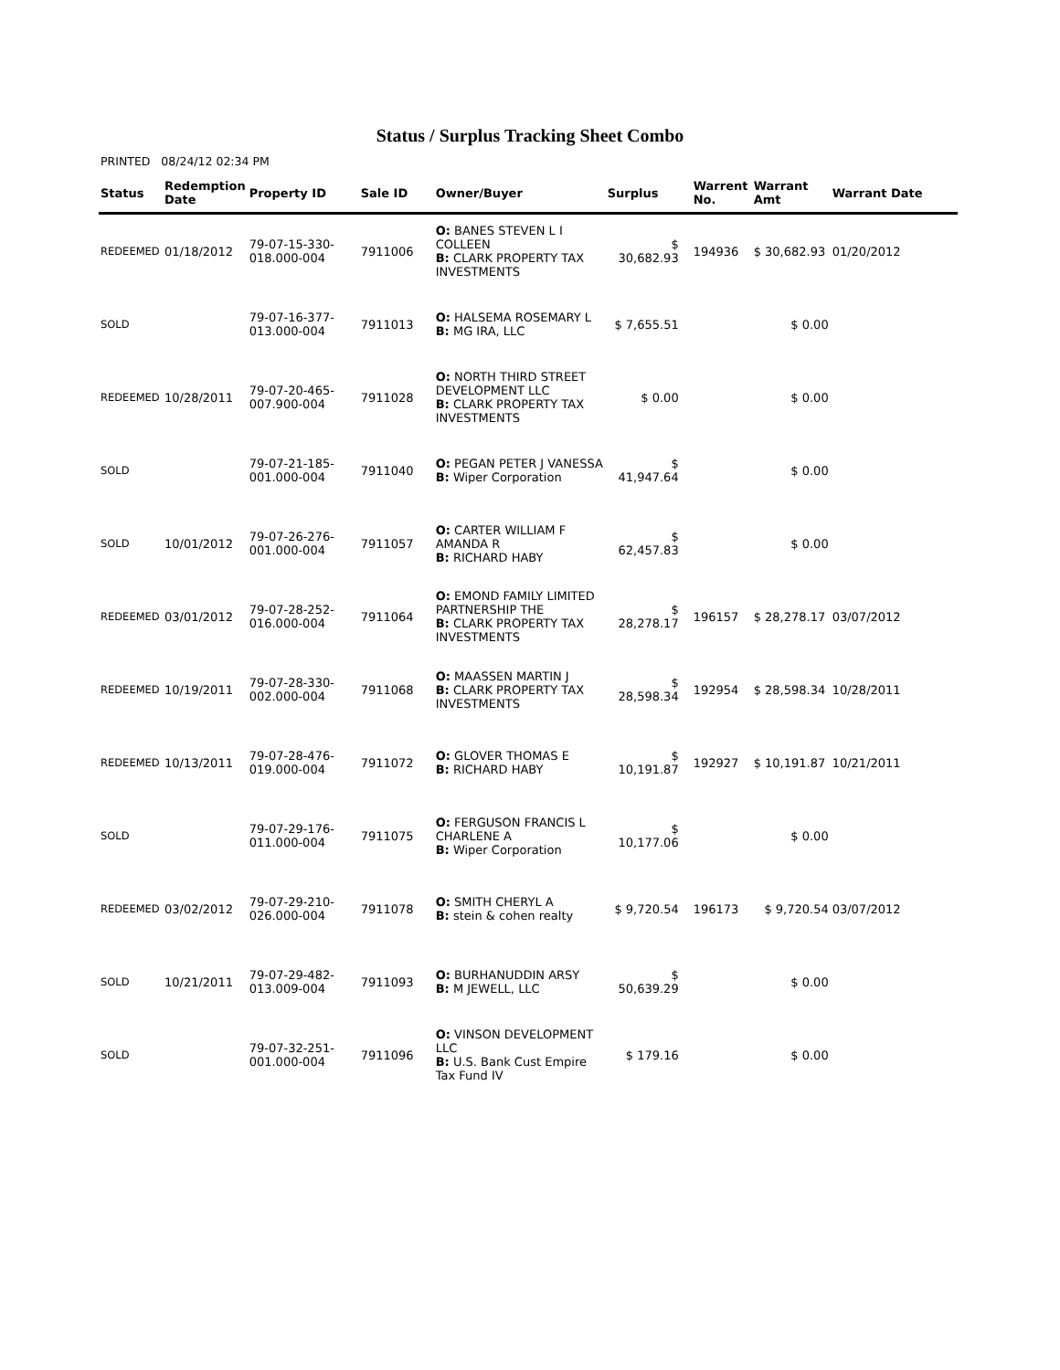Status / Surplus Tracking Sheet Combo
PRINTED 08/24/12 02:34 PM
| Status | Redemption Date | Property ID | Sale ID | Owner/Buyer | Surplus | Warrent No. | Warrant Amt | Warrant Date |
| --- | --- | --- | --- | --- | --- | --- | --- | --- |
| REDEEMED | 01/18/2012 | 79-07-15-330- 018.000-004 | 7911006 | O: BANES STEVEN L I COLLEEN B: CLARK PROPERTY TAX INVESTMENTS | $ 30,682.93 | 194936 | $ 30,682.93 | 01/20/2012 |
| SOLD | | 79-07-16-377- 013.000-004 | 7911013 | O: HALSEMA ROSEMARY L B: MG IRA, LLC | $ 7,655.51 | | $ 0.00 | |
| REDEEMED | 10/28/2011 | 79-07-20-465- 007.900-004 | 7911028 | O: NORTH THIRD STREET DEVELOPMENT LLC B: CLARK PROPERTY TAX INVESTMENTS | $ 0.00 | | $ 0.00 | |
| SOLD | | 79-07-21-185- 001.000-004 | 7911040 | O: PEGAN PETER J VANESSA B: Wiper Corporation | $ 41,947.64 | | $ 0.00 | |
| SOLD | 10/01/2012 | 79-07-26-276- 001.000-004 | 7911057 | O: CARTER WILLIAM F AMANDA R B: RICHARD HABY | $ 62,457.83 | | $ 0.00 | |
| REDEEMED | 03/01/2012 | 79-07-28-252- 016.000-004 | 7911064 | O: EMOND FAMILY LIMITED PARTNERSHIP THE B: CLARK PROPERTY TAX INVESTMENTS | $ 28,278.17 | 196157 | $ 28,278.17 | 03/07/2012 |
| REDEEMED | 10/19/2011 | 79-07-28-330- 002.000-004 | 7911068 | O: MAASSEN MARTIN J B: CLARK PROPERTY TAX INVESTMENTS | $ 28,598.34 | 192954 | $ 28,598.34 | 10/28/2011 |
| REDEEMED | 10/13/2011 | 79-07-28-476- 019.000-004 | 7911072 | O: GLOVER THOMAS E B: RICHARD HABY | $ 10,191.87 | 192927 | $ 10,191.87 | 10/21/2011 |
| SOLD | | 79-07-29-176- 011.000-004 | 7911075 | O: FERGUSON FRANCIS L CHARLENE A B: Wiper Corporation | $ 10,177.06 | | $ 0.00 | |
| REDEEMED | 03/02/2012 | 79-07-29-210- 026.000-004 | 7911078 | O: SMITH CHERYL A B: stein & cohen realty | $ 9,720.54 | 196173 | $ 9,720.54 | 03/07/2012 |
| SOLD | 10/21/2011 | 79-07-29-482- 013.009-004 | 7911093 | O: BURHANUDDIN ARSY B: M JEWELL, LLC | $ 50,639.29 | | $ 0.00 | |
| SOLD | | 79-07-32-251- 001.000-004 | 7911096 | O: VINSON DEVELOPMENT LLC B: U.S. Bank Cust Empire Tax Fund IV | $ 179.16 | | $ 0.00 | |